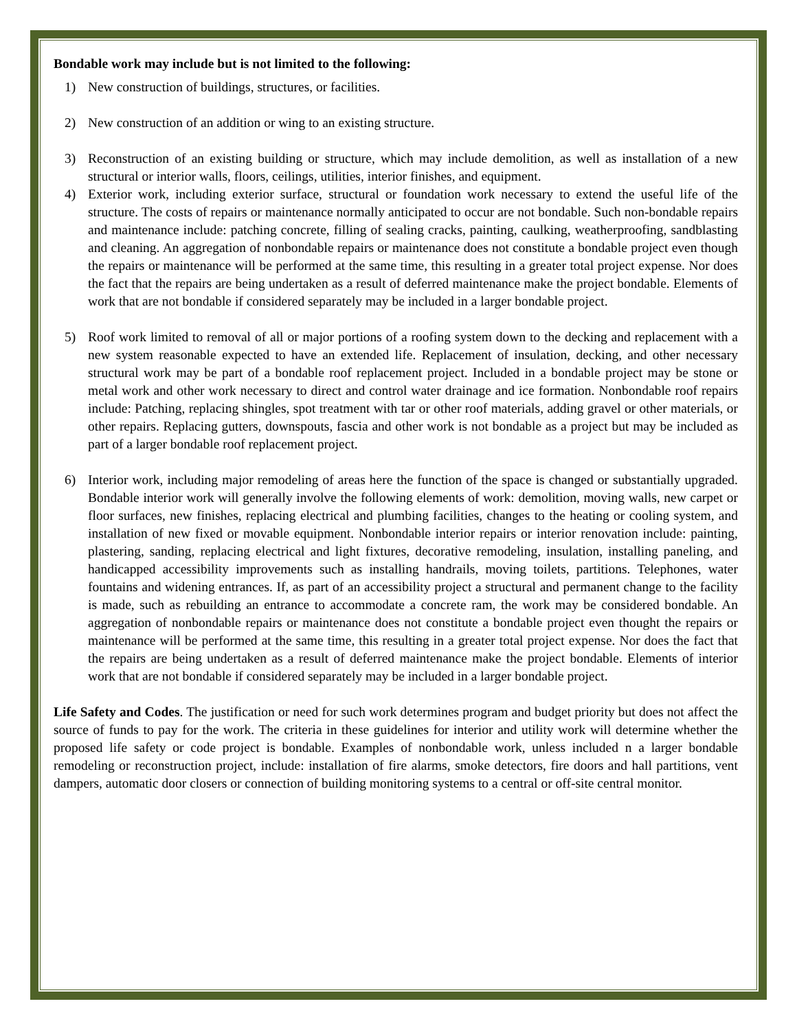Bondable work may include but is not limited to the following:
1) New construction of buildings, structures, or facilities.
2) New construction of an addition or wing to an existing structure.
3) Reconstruction of an existing building or structure, which may include demolition, as well as installation of a new structural or interior walls, floors, ceilings, utilities, interior finishes, and equipment.
4) Exterior work, including exterior surface, structural or foundation work necessary to extend the useful life of the structure. The costs of repairs or maintenance normally anticipated to occur are not bondable. Such non-bondable repairs and maintenance include: patching concrete, filling of sealing cracks, painting, caulking, weatherproofing, sandblasting and cleaning. An aggregation of nonbondable repairs or maintenance does not constitute a bondable project even though the repairs or maintenance will be performed at the same time, this resulting in a greater total project expense. Nor does the fact that the repairs are being undertaken as a result of deferred maintenance make the project bondable. Elements of work that are not bondable if considered separately may be included in a larger bondable project.
5) Roof work limited to removal of all or major portions of a roofing system down to the decking and replacement with a new system reasonable expected to have an extended life. Replacement of insulation, decking, and other necessary structural work may be part of a bondable roof replacement project. Included in a bondable project may be stone or metal work and other work necessary to direct and control water drainage and ice formation. Nonbondable roof repairs include: Patching, replacing shingles, spot treatment with tar or other roof materials, adding gravel or other materials, or other repairs. Replacing gutters, downspouts, fascia and other work is not bondable as a project but may be included as part of a larger bondable roof replacement project.
6) Interior work, including major remodeling of areas here the function of the space is changed or substantially upgraded. Bondable interior work will generally involve the following elements of work: demolition, moving walls, new carpet or floor surfaces, new finishes, replacing electrical and plumbing facilities, changes to the heating or cooling system, and installation of new fixed or movable equipment. Nonbondable interior repairs or interior renovation include: painting, plastering, sanding, replacing electrical and light fixtures, decorative remodeling, insulation, installing paneling, and handicapped accessibility improvements such as installing handrails, moving toilets, partitions. Telephones, water fountains and widening entrances. If, as part of an accessibility project a structural and permanent change to the facility is made, such as rebuilding an entrance to accommodate a concrete ram, the work may be considered bondable. An aggregation of nonbondable repairs or maintenance does not constitute a bondable project even thought the repairs or maintenance will be performed at the same time, this resulting in a greater total project expense. Nor does the fact that the repairs are being undertaken as a result of deferred maintenance make the project bondable. Elements of interior work that are not bondable if considered separately may be included in a larger bondable project.
Life Safety and Codes. The justification or need for such work determines program and budget priority but does not affect the source of funds to pay for the work. The criteria in these guidelines for interior and utility work will determine whether the proposed life safety or code project is bondable. Examples of nonbondable work, unless included n a larger bondable remodeling or reconstruction project, include: installation of fire alarms, smoke detectors, fire doors and hall partitions, vent dampers, automatic door closers or connection of building monitoring systems to a central or off-site central monitor.